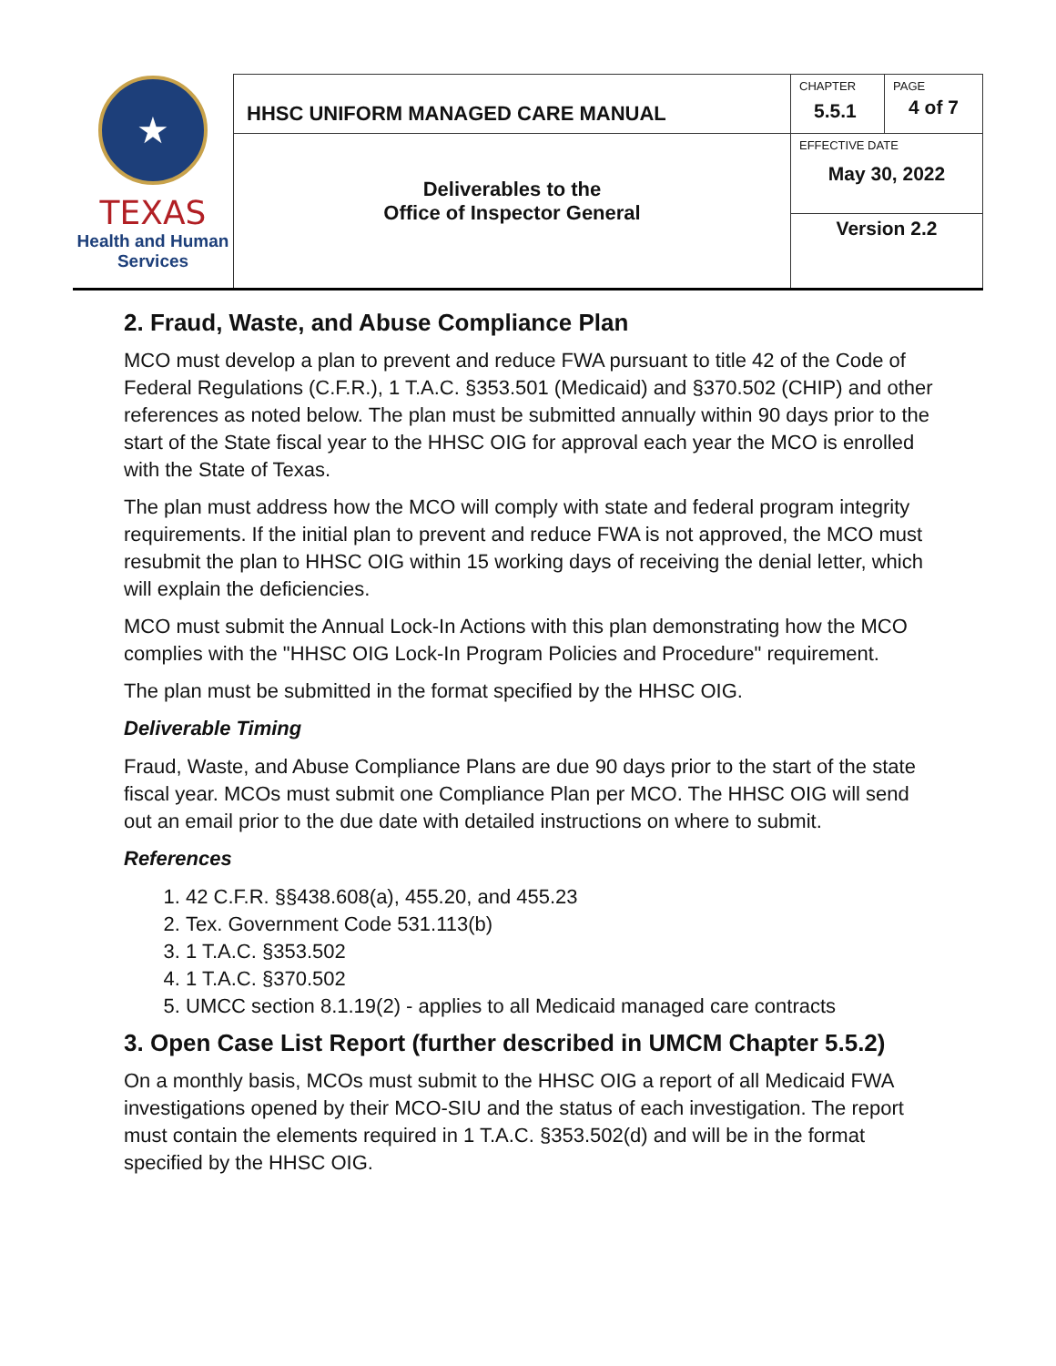| ★ TEXAS Health and Human Services | HHSC UNIFORM MANAGED CARE MANUAL | CHAPTER 5.5.1 | PAGE 4 of 7 |
| | Deliverables to the Office of Inspector General | EFFECTIVE DATE May 30, 2022 | |
| | | Version 2.2 | |
2. Fraud, Waste, and Abuse Compliance Plan
MCO must develop a plan to prevent and reduce FWA pursuant to title 42 of the Code of Federal Regulations (C.F.R.), 1 T.A.C. §353.501 (Medicaid) and §370.502 (CHIP) and other references as noted below. The plan must be submitted annually within 90 days prior to the start of the State fiscal year to the HHSC OIG for approval each year the MCO is enrolled with the State of Texas.
The plan must address how the MCO will comply with state and federal program integrity requirements. If the initial plan to prevent and reduce FWA is not approved, the MCO must resubmit the plan to HHSC OIG within 15 working days of receiving the denial letter, which will explain the deficiencies.
MCO must submit the Annual Lock-In Actions with this plan demonstrating how the MCO complies with the "HHSC OIG Lock-In Program Policies and Procedure" requirement.
The plan must be submitted in the format specified by the HHSC OIG.
Deliverable Timing
Fraud, Waste, and Abuse Compliance Plans are due 90 days prior to the start of the state fiscal year. MCOs must submit one Compliance Plan per MCO. The HHSC OIG will send out an email prior to the due date with detailed instructions on where to submit.
References
1. 42 C.F.R. §§438.608(a), 455.20, and 455.23
2. Tex. Government Code 531.113(b)
3. 1 T.A.C. §353.502
4. 1 T.A.C. §370.502
5. UMCC section 8.1.19(2) - applies to all Medicaid managed care contracts
3. Open Case List Report (further described in UMCM Chapter 5.5.2)
On a monthly basis, MCOs must submit to the HHSC OIG a report of all Medicaid FWA investigations opened by their MCO-SIU and the status of each investigation. The report must contain the elements required in 1 T.A.C. §353.502(d) and will be in the format specified by the HHSC OIG.